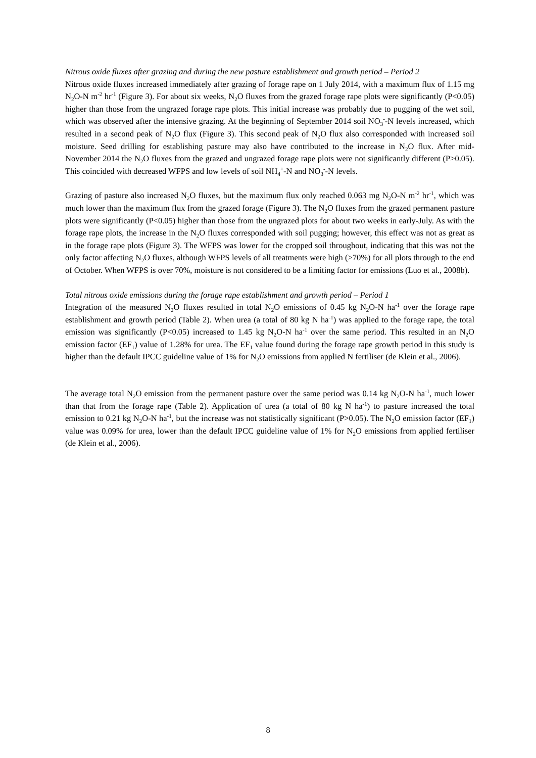Nitrous oxide fluxes after grazing and during the new pasture establishment and growth period – Period 2
Nitrous oxide fluxes increased immediately after grazing of forage rape on 1 July 2014, with a maximum flux of 1.15 mg N<sub>2</sub>O-N m<sup>-2</sup> hr<sup>-1</sup> (Figure 3). For about six weeks, N<sub>2</sub>O fluxes from the grazed forage rape plots were significantly (P<0.05) higher than those from the ungrazed forage rape plots. This initial increase was probably due to pugging of the wet soil, which was observed after the intensive grazing. At the beginning of September 2014 soil NO<sub>3</sub><sup>-</sup>-N levels increased, which resulted in a second peak of N<sub>2</sub>O flux (Figure 3). This second peak of N<sub>2</sub>O flux also corresponded with increased soil moisture. Seed drilling for establishing pasture may also have contributed to the increase in N<sub>2</sub>O flux. After mid-November 2014 the N<sub>2</sub>O fluxes from the grazed and ungrazed forage rape plots were not significantly different (P>0.05). This coincided with decreased WFPS and low levels of soil NH<sub>4</sub><sup>+</sup>-N and NO<sub>3</sub><sup>-</sup>-N levels.
Grazing of pasture also increased N<sub>2</sub>O fluxes, but the maximum flux only reached 0.063 mg N<sub>2</sub>O-N m<sup>-2</sup> hr<sup>-1</sup>, which was much lower than the maximum flux from the grazed forage (Figure 3). The N<sub>2</sub>O fluxes from the grazed permanent pasture plots were significantly (P<0.05) higher than those from the ungrazed plots for about two weeks in early-July. As with the forage rape plots, the increase in the N<sub>2</sub>O fluxes corresponded with soil pugging; however, this effect was not as great as in the forage rape plots (Figure 3). The WFPS was lower for the cropped soil throughout, indicating that this was not the only factor affecting N<sub>2</sub>O fluxes, although WFPS levels of all treatments were high (>70%) for all plots through to the end of October. When WFPS is over 70%, moisture is not considered to be a limiting factor for emissions (Luo et al., 2008b).
Total nitrous oxide emissions during the forage rape establishment and growth period – Period 1
Integration of the measured N<sub>2</sub>O fluxes resulted in total N<sub>2</sub>O emissions of 0.45 kg N<sub>2</sub>O-N ha<sup>-1</sup> over the forage rape establishment and growth period (Table 2). When urea (a total of 80 kg N ha<sup>-1</sup>) was applied to the forage rape, the total emission was significantly (P<0.05) increased to 1.45 kg N<sub>2</sub>O-N ha<sup>-1</sup> over the same period. This resulted in an N<sub>2</sub>O emission factor (EF<sub>1</sub>) value of 1.28% for urea. The EF<sub>1</sub> value found during the forage rape growth period in this study is higher than the default IPCC guideline value of 1% for N<sub>2</sub>O emissions from applied N fertiliser (de Klein et al., 2006).
The average total N<sub>2</sub>O emission from the permanent pasture over the same period was 0.14 kg N<sub>2</sub>O-N ha<sup>-1</sup>, much lower than that from the forage rape (Table 2). Application of urea (a total of 80 kg N ha<sup>-1</sup>) to pasture increased the total emission to 0.21 kg N<sub>2</sub>O-N ha<sup>-1</sup>, but the increase was not statistically significant (P>0.05). The N<sub>2</sub>O emission factor (EF<sub>1</sub>) value was 0.09% for urea, lower than the default IPCC guideline value of 1% for N<sub>2</sub>O emissions from applied fertiliser (de Klein et al., 2006).
8